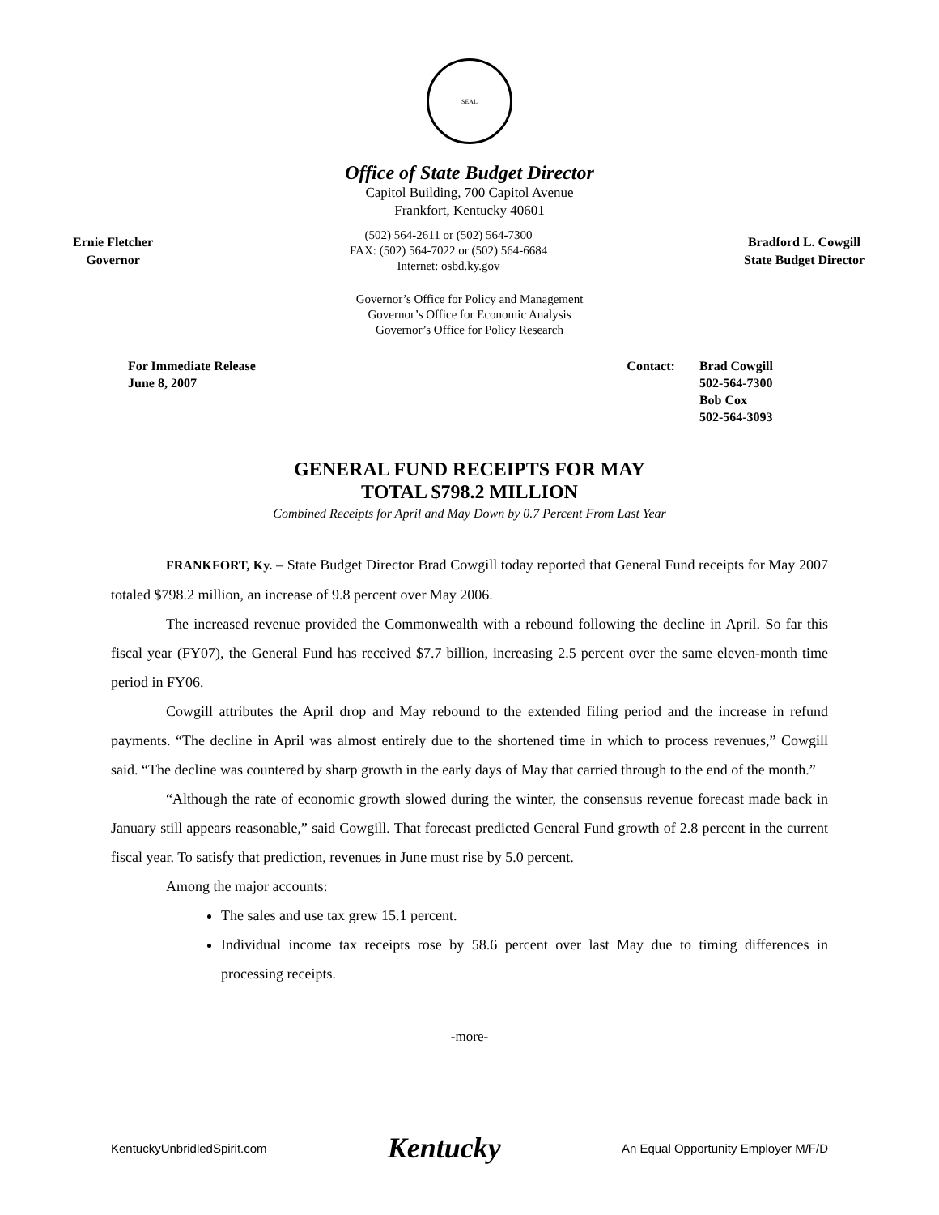SEAL
Office of State Budget Director
Capitol Building, 700 Capitol Avenue
Frankfort, Kentucky 40601
Ernie Fletcher
Governor
(502) 564-2611 or (502) 564-7300
FAX: (502) 564-7022 or (502) 564-6684
Internet: osbd.ky.gov
Bradford L. Cowgill
State Budget Director
Governor’s Office for Policy and Management
Governor’s Office for Economic Analysis
Governor’s Office for Policy Research
For Immediate Release
June 8, 2007
Contact: Brad Cowgill
502-564-7300
Bob Cox
502-564-3093
GENERAL FUND RECEIPTS FOR MAY
TOTAL $798.2 MILLION
Combined Receipts for April and May Down by 0.7 Percent From Last Year
FRANKFORT, Ky. – State Budget Director Brad Cowgill today reported that General Fund receipts for May 2007 totaled $798.2 million, an increase of 9.8 percent over May 2006.
The increased revenue provided the Commonwealth with a rebound following the decline in April. So far this fiscal year (FY07), the General Fund has received $7.7 billion, increasing 2.5 percent over the same eleven-month time period in FY06.
Cowgill attributes the April drop and May rebound to the extended filing period and the increase in refund payments. “The decline in April was almost entirely due to the shortened time in which to process revenues,” Cowgill said. “The decline was countered by sharp growth in the early days of May that carried through to the end of the month.”
“Although the rate of economic growth slowed during the winter, the consensus revenue forecast made back in January still appears reasonable,” said Cowgill. That forecast predicted General Fund growth of 2.8 percent in the current fiscal year. To satisfy that prediction, revenues in June must rise by 5.0 percent.
Among the major accounts:
The sales and use tax grew 15.1 percent.
Individual income tax receipts rose by 58.6 percent over last May due to timing differences in processing receipts.
-more-
KentuckyUnbridledSpirit.com Kentucky An Equal Opportunity Employer M/F/D